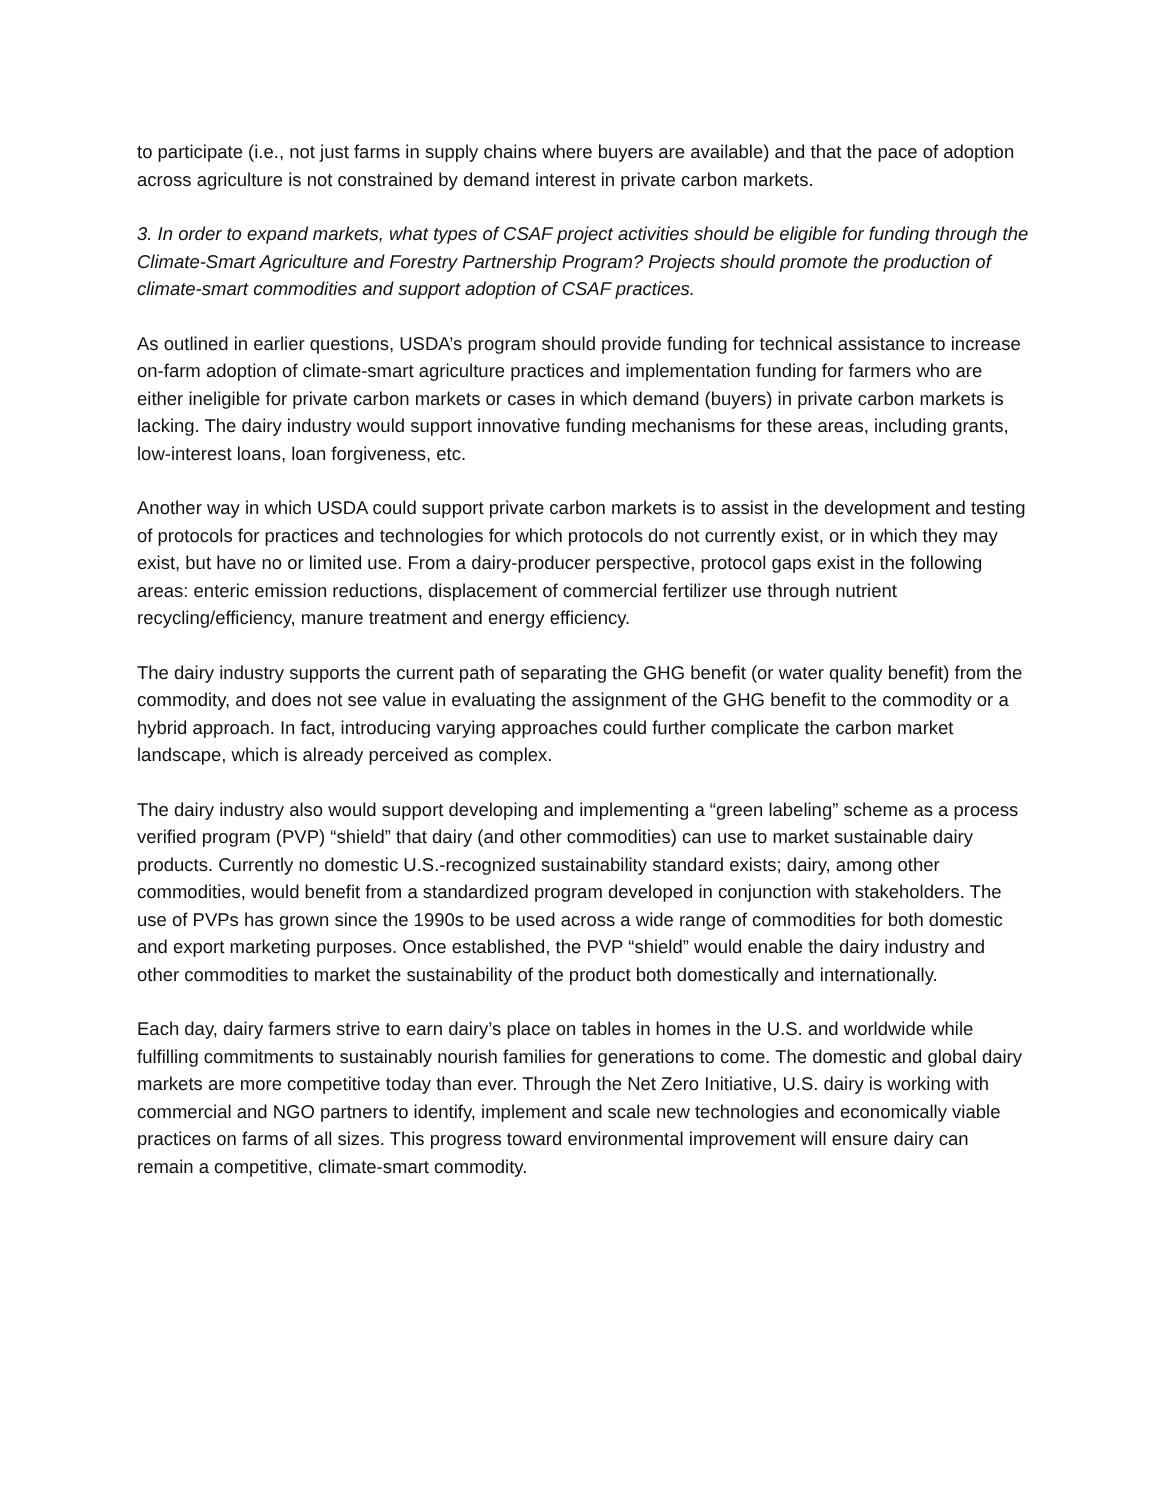to participate (i.e., not just farms in supply chains where buyers are available) and that the pace of adoption across agriculture is not constrained by demand interest in private carbon markets.
3. In order to expand markets, what types of CSAF project activities should be eligible for funding through the Climate-Smart Agriculture and Forestry Partnership Program? Projects should promote the production of climate-smart commodities and support adoption of CSAF practices.
As outlined in earlier questions, USDA’s program should provide funding for technical assistance to increase on-farm adoption of climate-smart agriculture practices and implementation funding for farmers who are either ineligible for private carbon markets or cases in which demand (buyers) in private carbon markets is lacking. The dairy industry would support innovative funding mechanisms for these areas, including grants, low-interest loans, loan forgiveness, etc.
Another way in which USDA could support private carbon markets is to assist in the development and testing of protocols for practices and technologies for which protocols do not currently exist, or in which they may exist, but have no or limited use. From a dairy-producer perspective, protocol gaps exist in the following areas: enteric emission reductions, displacement of commercial fertilizer use through nutrient recycling/efficiency, manure treatment and energy efficiency.
The dairy industry supports the current path of separating the GHG benefit (or water quality benefit) from the commodity, and does not see value in evaluating the assignment of the GHG benefit to the commodity or a hybrid approach. In fact, introducing varying approaches could further complicate the carbon market landscape, which is already perceived as complex.
The dairy industry also would support developing and implementing a “green labeling” scheme as a process verified program (PVP) “shield” that dairy (and other commodities) can use to market sustainable dairy products. Currently no domestic U.S.-recognized sustainability standard exists; dairy, among other commodities, would benefit from a standardized program developed in conjunction with stakeholders. The use of PVPs has grown since the 1990s to be used across a wide range of commodities for both domestic and export marketing purposes. Once established, the PVP “shield” would enable the dairy industry and other commodities to market the sustainability of the product both domestically and internationally.
Each day, dairy farmers strive to earn dairy’s place on tables in homes in the U.S. and worldwide while fulfilling commitments to sustainably nourish families for generations to come. The domestic and global dairy markets are more competitive today than ever. Through the Net Zero Initiative, U.S. dairy is working with commercial and NGO partners to identify, implement and scale new technologies and economically viable practices on farms of all sizes. This progress toward environmental improvement will ensure dairy can remain a competitive, climate-smart commodity.